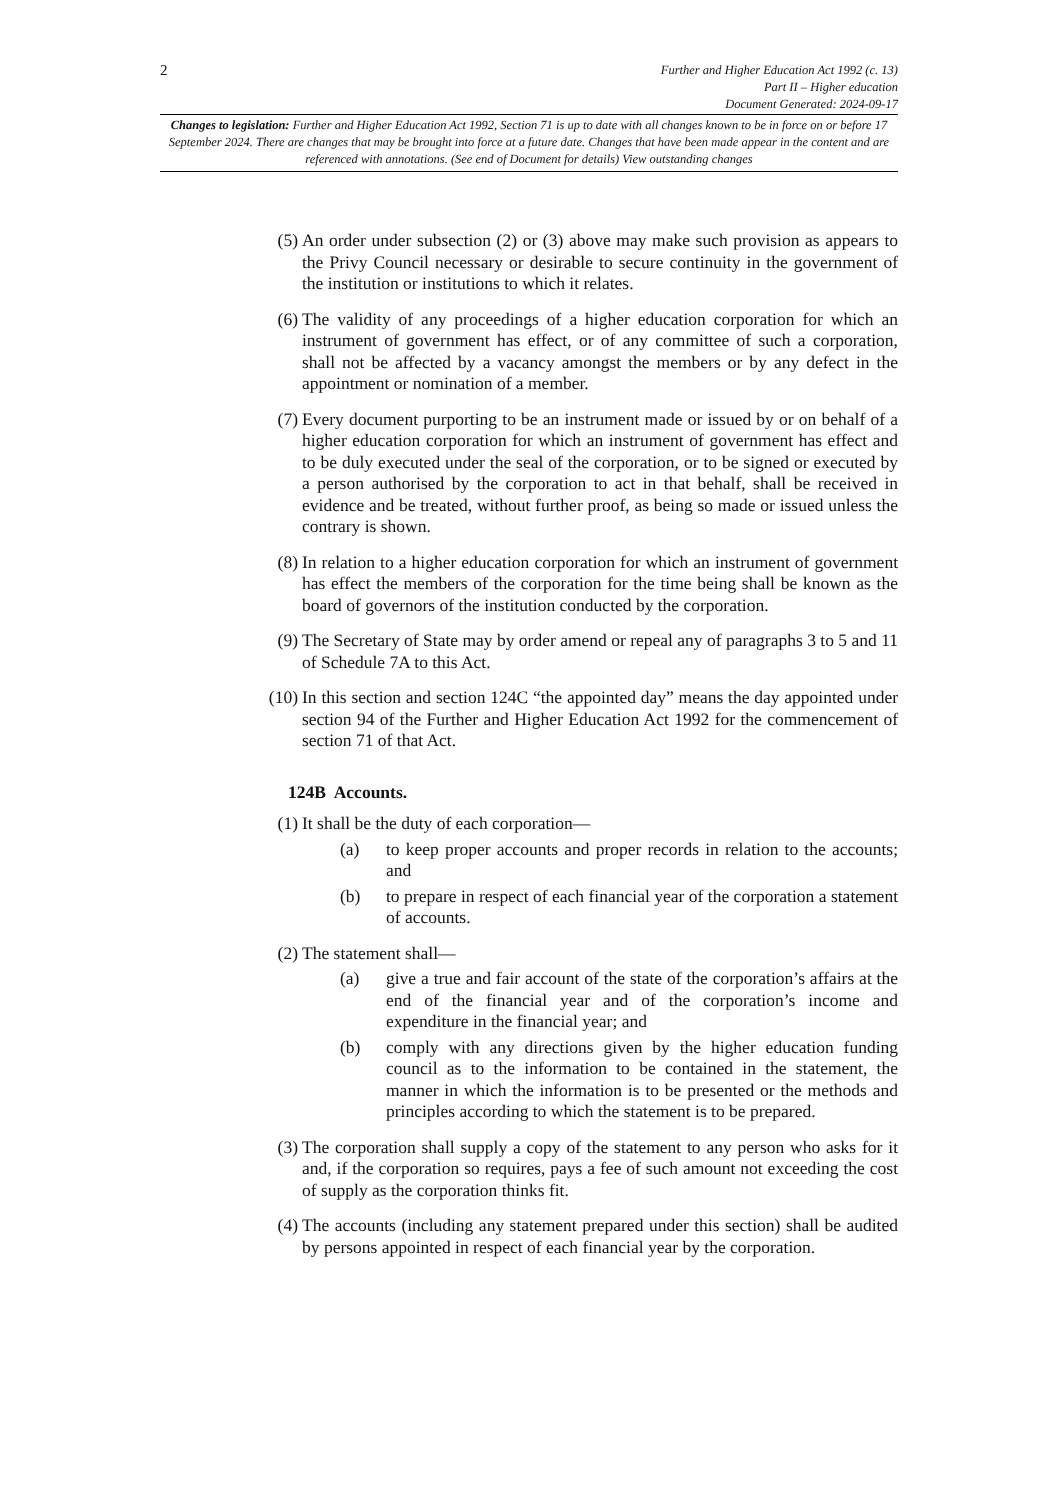2
Further and Higher Education Act 1992 (c. 13)
Part II – Higher education
Document Generated: 2024-09-17
Changes to legislation: Further and Higher Education Act 1992, Section 71 is up to date with all changes known to be in force on or before 17 September 2024. There are changes that may be brought into force at a future date. Changes that have been made appear in the content and are referenced with annotations. (See end of Document for details) View outstanding changes
(5) An order under subsection (2) or (3) above may make such provision as appears to the Privy Council necessary or desirable to secure continuity in the government of the institution or institutions to which it relates.
(6) The validity of any proceedings of a higher education corporation for which an instrument of government has effect, or of any committee of such a corporation, shall not be affected by a vacancy amongst the members or by any defect in the appointment or nomination of a member.
(7) Every document purporting to be an instrument made or issued by or on behalf of a higher education corporation for which an instrument of government has effect and to be duly executed under the seal of the corporation, or to be signed or executed by a person authorised by the corporation to act in that behalf, shall be received in evidence and be treated, without further proof, as being so made or issued unless the contrary is shown.
(8) In relation to a higher education corporation for which an instrument of government has effect the members of the corporation for the time being shall be known as the board of governors of the institution conducted by the corporation.
(9) The Secretary of State may by order amend or repeal any of paragraphs 3 to 5 and 11 of Schedule 7A to this Act.
(10) In this section and section 124C “the appointed day” means the day appointed under section 94 of the Further and Higher Education Act 1992 for the commencement of section 71 of that Act.
124B Accounts.
(1) It shall be the duty of each corporation—
(a) to keep proper accounts and proper records in relation to the accounts; and
(b) to prepare in respect of each financial year of the corporation a statement of accounts.
(2) The statement shall—
(a) give a true and fair account of the state of the corporation’s affairs at the end of the financial year and of the corporation’s income and expenditure in the financial year; and
(b) comply with any directions given by the higher education funding council as to the information to be contained in the statement, the manner in which the information is to be presented or the methods and principles according to which the statement is to be prepared.
(3) The corporation shall supply a copy of the statement to any person who asks for it and, if the corporation so requires, pays a fee of such amount not exceeding the cost of supply as the corporation thinks fit.
(4) The accounts (including any statement prepared under this section) shall be audited by persons appointed in respect of each financial year by the corporation.